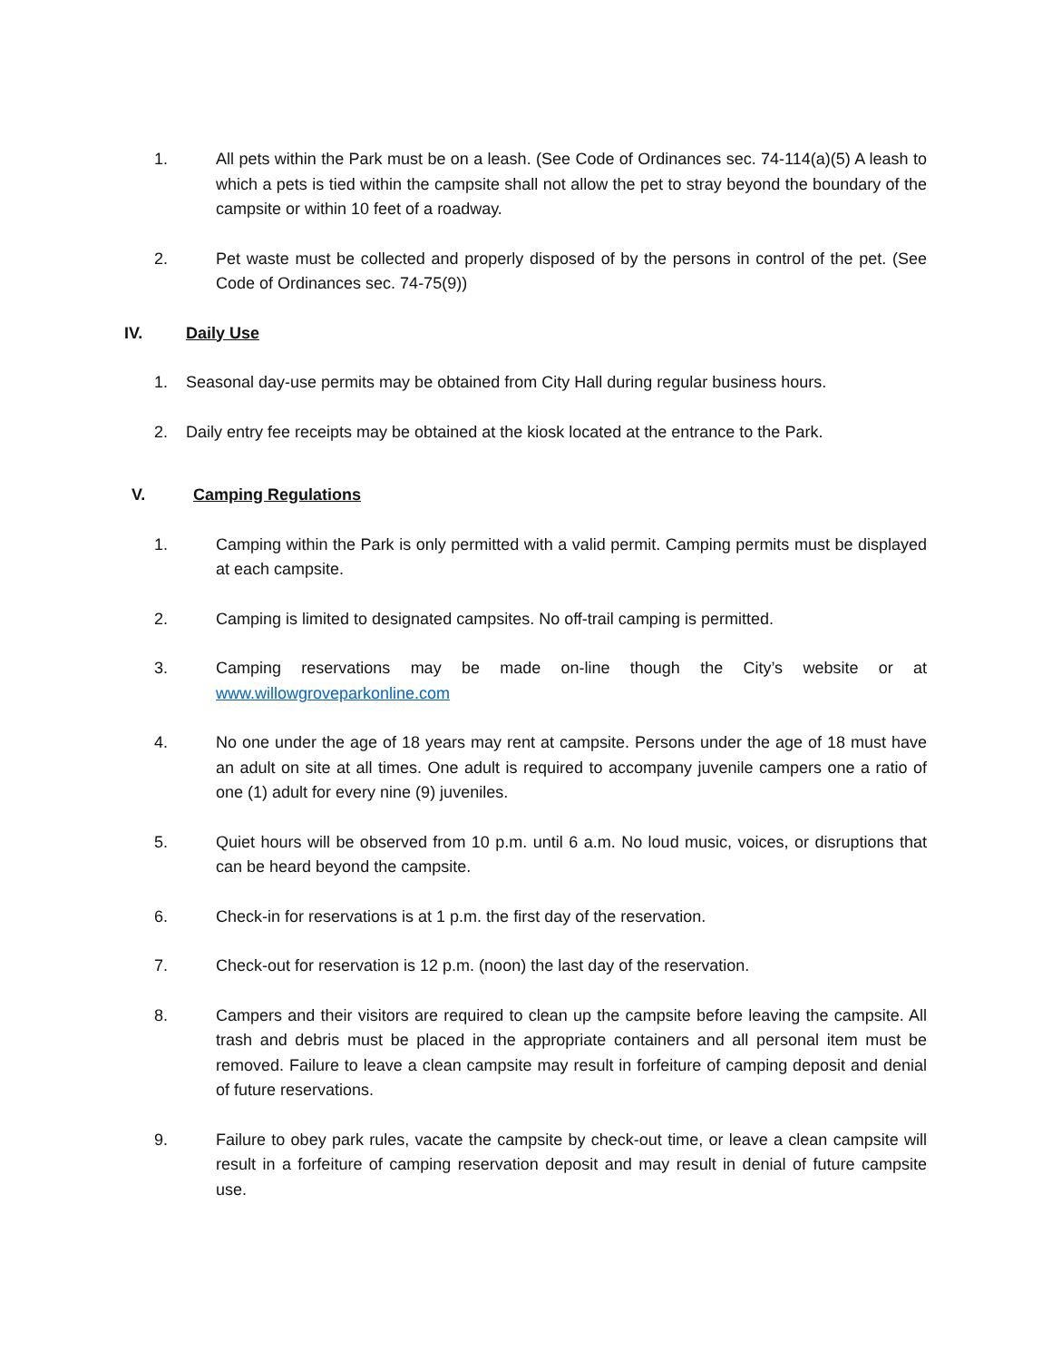1. All pets within the Park must be on a leash. (See Code of Ordinances sec. 74-114(a)(5) A leash to which a pets is tied within the campsite shall not allow the pet to stray beyond the boundary of the campsite or within 10 feet of a roadway.
2. Pet waste must be collected and properly disposed of by the persons in control of the pet. (See Code of Ordinances sec. 74-75(9))
IV. Daily Use
1. Seasonal day-use permits may be obtained from City Hall during regular business hours.
2. Daily entry fee receipts may be obtained at the kiosk located at the entrance to the Park.
V. Camping Regulations
1. Camping within the Park is only permitted with a valid permit. Camping permits must be displayed at each campsite.
2. Camping is limited to designated campsites. No off-trail camping is permitted.
3. Camping reservations may be made on-line though the City’s website or at www.willowgroveparkonline.com
4. No one under the age of 18 years may rent at campsite. Persons under the age of 18 must have an adult on site at all times. One adult is required to accompany juvenile campers one a ratio of one (1) adult for every nine (9) juveniles.
5. Quiet hours will be observed from 10 p.m. until 6 a.m. No loud music, voices, or disruptions that can be heard beyond the campsite.
6. Check-in for reservations is at 1 p.m. the first day of the reservation.
7. Check-out for reservation is 12 p.m. (noon) the last day of the reservation.
8. Campers and their visitors are required to clean up the campsite before leaving the campsite. All trash and debris must be placed in the appropriate containers and all personal item must be removed. Failure to leave a clean campsite may result in forfeiture of camping deposit and denial of future reservations.
9. Failure to obey park rules, vacate the campsite by check-out time, or leave a clean campsite will result in a forfeiture of camping reservation deposit and may result in denial of future campsite use.